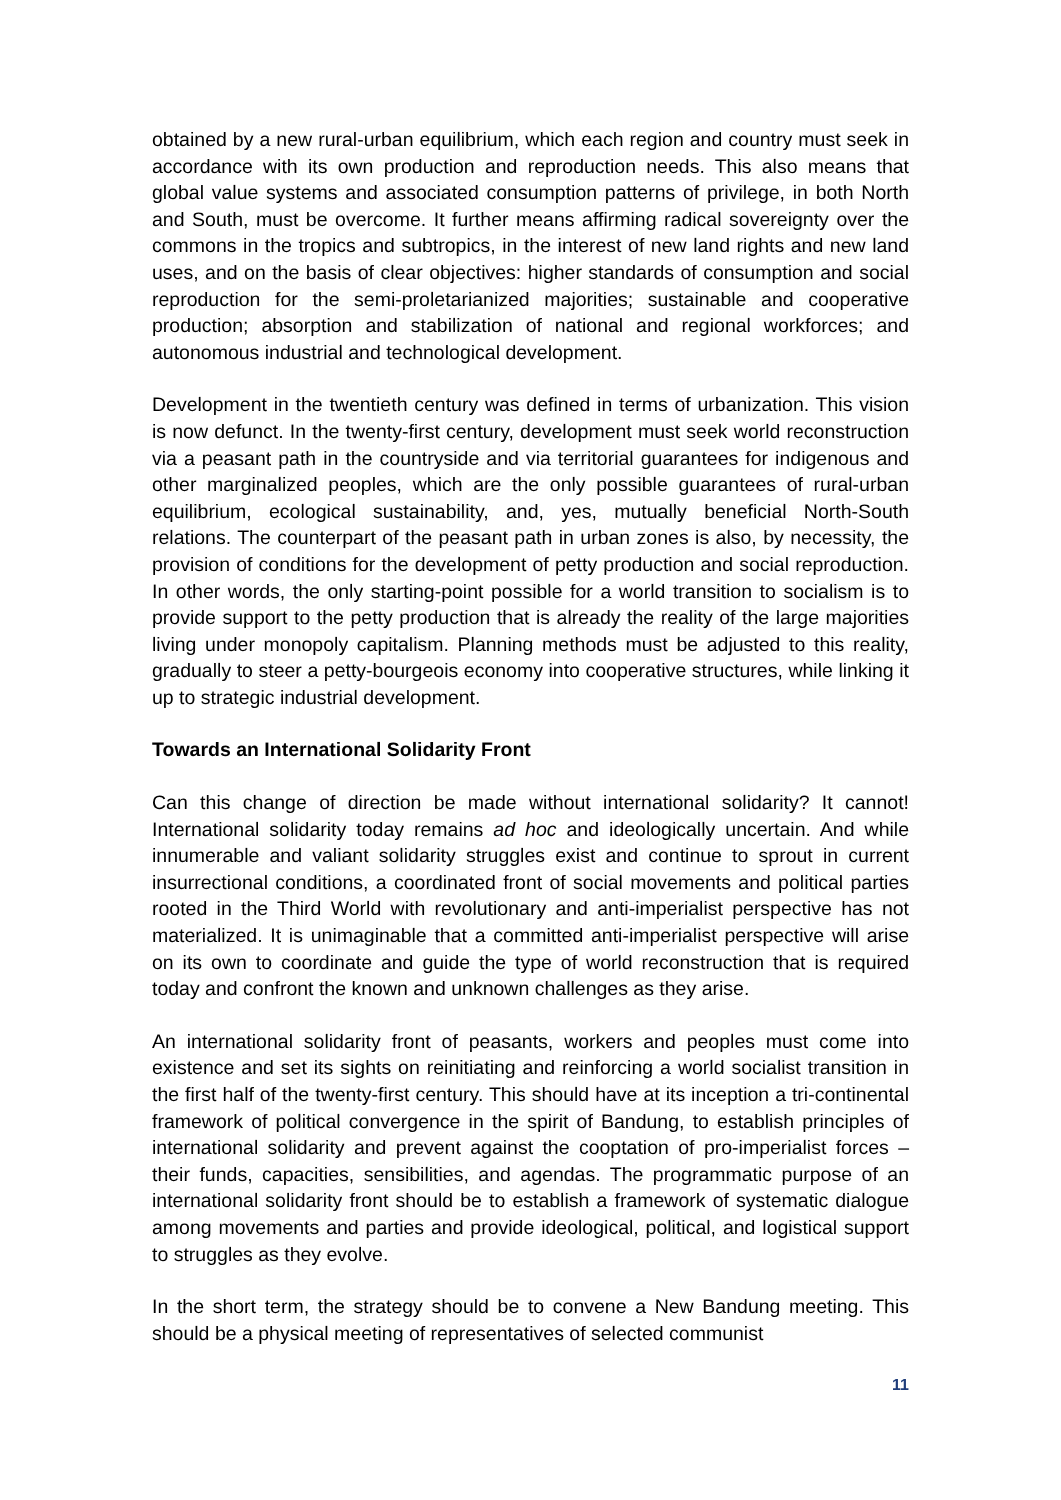obtained by a new rural-urban equilibrium, which each region and country must seek in accordance with its own production and reproduction needs. This also means that global value systems and associated consumption patterns of privilege, in both North and South, must be overcome. It further means affirming radical sovereignty over the commons in the tropics and subtropics, in the interest of new land rights and new land uses, and on the basis of clear objectives: higher standards of consumption and social reproduction for the semi-proletarianized majorities; sustainable and cooperative production; absorption and stabilization of national and regional workforces; and autonomous industrial and technological development.
Development in the twentieth century was defined in terms of urbanization. This vision is now defunct. In the twenty-first century, development must seek world reconstruction via a peasant path in the countryside and via territorial guarantees for indigenous and other marginalized peoples, which are the only possible guarantees of rural-urban equilibrium, ecological sustainability, and, yes, mutually beneficial North-South relations. The counterpart of the peasant path in urban zones is also, by necessity, the provision of conditions for the development of petty production and social reproduction. In other words, the only starting-point possible for a world transition to socialism is to provide support to the petty production that is already the reality of the large majorities living under monopoly capitalism. Planning methods must be adjusted to this reality, gradually to steer a petty-bourgeois economy into cooperative structures, while linking it up to strategic industrial development.
Towards an International Solidarity Front
Can this change of direction be made without international solidarity? It cannot! International solidarity today remains ad hoc and ideologically uncertain. And while innumerable and valiant solidarity struggles exist and continue to sprout in current insurrectional conditions, a coordinated front of social movements and political parties rooted in the Third World with revolutionary and anti-imperialist perspective has not materialized. It is unimaginable that a committed anti-imperialist perspective will arise on its own to coordinate and guide the type of world reconstruction that is required today and confront the known and unknown challenges as they arise.
An international solidarity front of peasants, workers and peoples must come into existence and set its sights on reinitiating and reinforcing a world socialist transition in the first half of the twenty-first century. This should have at its inception a tri-continental framework of political convergence in the spirit of Bandung, to establish principles of international solidarity and prevent against the cooptation of pro-imperialist forces – their funds, capacities, sensibilities, and agendas. The programmatic purpose of an international solidarity front should be to establish a framework of systematic dialogue among movements and parties and provide ideological, political, and logistical support to struggles as they evolve.
In the short term, the strategy should be to convene a New Bandung meeting. This should be a physical meeting of representatives of selected communist
11